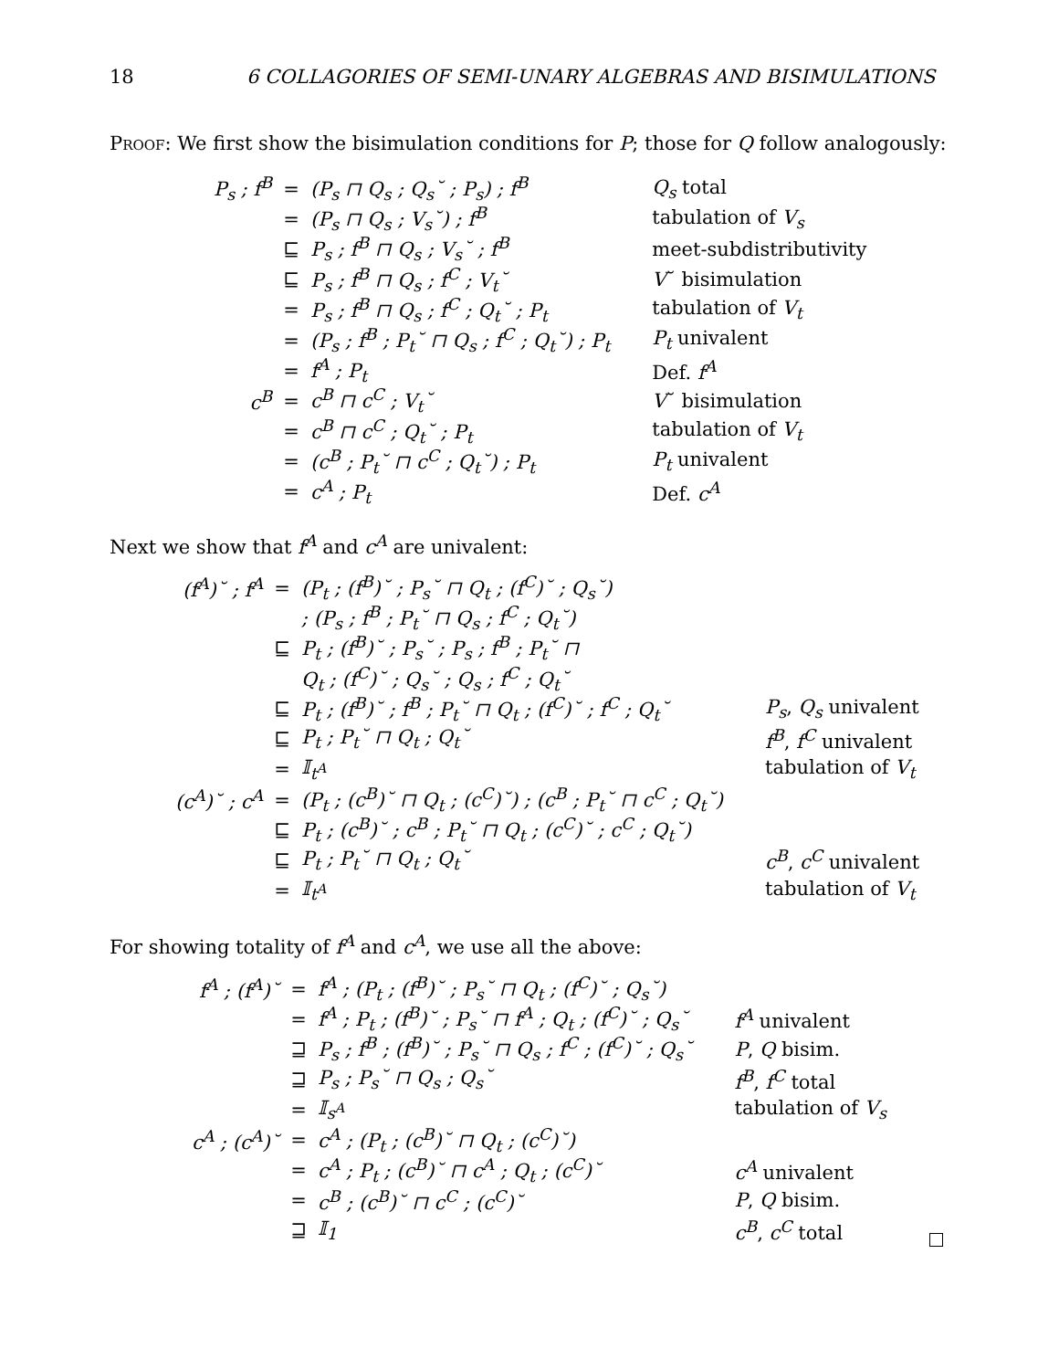18 6 COLLAGORIES OF SEMI-UNARY ALGEBRAS AND BISIMULATIONS
Proof: We first show the bisimulation conditions for P; those for Q follow analogously:
| P<sub>s</sub> ; f<sup>B</sup> | = | (P<sub>s</sub> ⊓ Q<sub>s</sub> ; Q<sub>s</sub>˘ ; P<sub>s</sub>) ; f<sup>B</sup> | Q<sub>s</sub> total |
| | = | (P<sub>s</sub> ⊓ Q<sub>s</sub> ; V<sub>s</sub>˘) ; f<sup>B</sup> | tabulation of V<sub>s</sub> |
| | ⊑ | P<sub>s</sub> ; f<sup>B</sup> ⊓ Q<sub>s</sub> ; V<sub>s</sub>˘ ; f<sup>B</sup> | meet-subdistributivity |
| | ⊑ | P<sub>s</sub> ; f<sup>B</sup> ⊓ Q<sub>s</sub> ; f<sup>C</sup> ; V<sub>t</sub>˘ | V ˘ bisimulation |
| | = | P<sub>s</sub> ; f<sup>B</sup> ⊓ Q<sub>s</sub> ; f<sup>C</sup> ; Q<sub>t</sub>˘ ; P<sub>t</sub> | tabulation of V<sub>t</sub> |
| | = | (P<sub>s</sub> ; f<sup>B</sup> ; P<sub>t</sub>˘ ⊓ Q<sub>s</sub> ; f<sup>C</sup> ; Q<sub>t</sub>˘) ; P<sub>t</sub> | P<sub>t</sub> univalent |
| | = | f<sup>A</sup> ; P<sub>t</sub> | Def. f<sup>A</sup> |
| c<sup>B</sup> | = | c<sup>B</sup> ⊓ c<sup>C</sup> ; V<sub>t</sub>˘ | V ˘ bisimulation |
| | = | c<sup>B</sup> ⊓ c<sup>C</sup> ; Q<sub>t</sub>˘ ; P<sub>t</sub> | tabulation of V<sub>t</sub> |
| | = | (c<sup>B</sup> ; P<sub>t</sub>˘ ⊓ c<sup>C</sup> ; Q<sub>t</sub>˘) ; P<sub>t</sub> | P<sub>t</sub> univalent |
| | = | c<sup>A</sup> ; P<sub>t</sub> | Def. c<sup>A</sup> |
Next we show that f<sup>A</sup> and c<sup>A</sup> are univalent:
| (f<sup>A</sup>)˘ ; f<sup>A</sup> | = | (P<sub>t</sub> ; (f<sup>B</sup>)˘ ; P<sub>s</sub>˘ ⊓ Q<sub>t</sub> ; (f<sup>C</sup>)˘ ; Q<sub>s</sub>˘) | |
| | | ; (P<sub>s</sub> ; f<sup>B</sup> ; P<sub>t</sub>˘ ⊓ Q<sub>s</sub> ; f<sup>C</sup> ; Q<sub>t</sub>˘) | |
| | ⊑ | P<sub>t</sub> ; (f<sup>B</sup>)˘ ; P<sub>s</sub>˘ ; P<sub>s</sub> ; f<sup>B</sup> ; P<sub>t</sub>˘ ⊓ | |
| | | Q<sub>t</sub> ; (f<sup>C</sup>)˘ ; Q<sub>s</sub>˘ ; Q<sub>s</sub> ; f<sup>C</sup> ; Q<sub>t</sub>˘ | |
| | ⊑ | P<sub>t</sub> ; (f<sup>B</sup>)˘ ; f<sup>B</sup> ; P<sub>t</sub>˘ ⊓ Q<sub>t</sub> ; (f<sup>C</sup>)˘ ; f<sup>C</sup> ; Q<sub>t</sub>˘ | P<sub>s</sub> , Q<sub>s</sub> univalent |
| | ⊑ | P<sub>t</sub> ; P<sub>t</sub>˘ ⊓ Q<sub>t</sub> ; Q<sub>t</sub>˘ | f<sup>B</sup> , f<sup>C</sup> univalent |
| | = | 𝕀<sub>t<sup>A</sup></sub> | tabulation of V<sub>t</sub> |
| (c<sup>A</sup>)˘ ; c<sup>A</sup> | = | (P<sub>t</sub> ; (c<sup>B</sup>)˘ ⊓ Q<sub>t</sub> ; (c<sup>C</sup>)˘) ; (c<sup>B</sup> ; P<sub>t</sub>˘ ⊓ c<sup>C</sup> ; Q<sub>t</sub>˘) | |
| | ⊑ | P<sub>t</sub> ; (c<sup>B</sup>)˘ ; c<sup>B</sup> ; P<sub>t</sub>˘ ⊓ Q<sub>t</sub> ; (c<sup>C</sup>)˘ ; c<sup>C</sup> ; Q<sub>t</sub>˘) | |
| | ⊑ | P<sub>t</sub> ; P<sub>t</sub>˘ ⊓ Q<sub>t</sub> ; Q<sub>t</sub>˘ | c<sup>B</sup> , c<sup>C</sup> univalent |
| | = | 𝕀<sub>t<sup>A</sup></sub> | tabulation of V<sub>t</sub> |
For showing totality of f<sup>A</sup> and c<sup>A</sup>, we use all the above:
| f<sup>A</sup> ; (f<sup>A</sup>)˘ | = | f<sup>A</sup> ; (P<sub>t</sub> ; (f<sup>B</sup>)˘ ; P<sub>s</sub>˘ ⊓ Q<sub>t</sub> ; (f<sup>C</sup>)˘ ; Q<sub>s</sub>˘) | |
| | = | f<sup>A</sup> ; P<sub>t</sub> ; (f<sup>B</sup>)˘ ; P<sub>s</sub>˘ ⊓ f<sup>A</sup> ; Q<sub>t</sub> ; (f<sup>C</sup>)˘ ; Q<sub>s</sub>˘ | f<sup>A</sup> univalent |
| | ⊒ | P<sub>s</sub> ; f<sup>B</sup> ; (f<sup>B</sup>)˘ ; P<sub>s</sub>˘ ⊓ Q<sub>s</sub> ; f<sup>C</sup> ; (f<sup>C</sup>)˘ ; Q<sub>s</sub>˘ | P , Q bisim. |
| | ⊒ | P<sub>s</sub> ; P<sub>s</sub>˘ ⊓ Q<sub>s</sub> ; Q<sub>s</sub>˘ | f<sup>B</sup> , f<sup>C</sup> total |
| | = | 𝕀<sub>s<sup>A</sup></sub> | tabulation of V<sub>s</sub> |
| c<sup>A</sup> ; (c<sup>A</sup>)˘ | = | c<sup>A</sup> ; (P<sub>t</sub> ; (c<sup>B</sup>)˘ ⊓ Q<sub>t</sub> ; (c<sup>C</sup>)˘) | |
| | = | c<sup>A</sup> ; P<sub>t</sub> ; (c<sup>B</sup>)˘ ⊓ c<sup>A</sup> ; Q<sub>t</sub> ; (c<sup>C</sup>)˘ | c<sup>A</sup> univalent |
| | = | c<sup>B</sup> ; (c<sup>B</sup>)˘ ⊓ c<sup>C</sup> ; (c<sup>C</sup>)˘ | P , Q bisim. |
| | ⊒ | 𝕀<sub>1</sub> | c<sup>B</sup> , c<sup>C</sup> total |